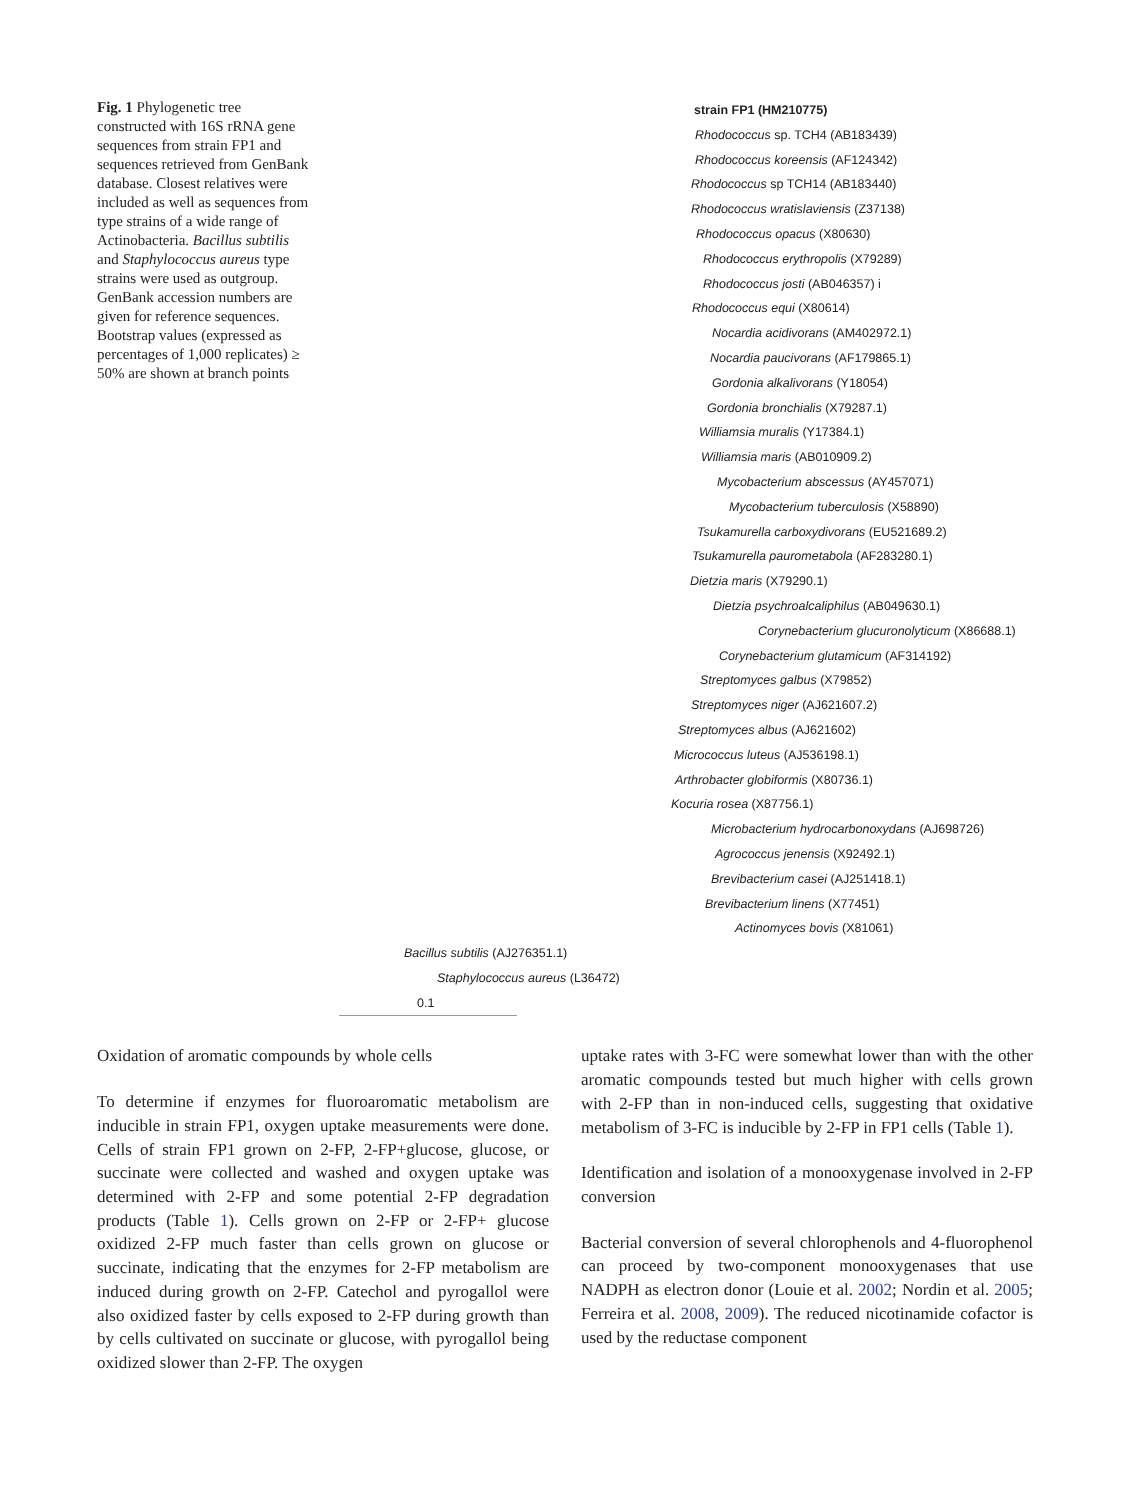Fig. 1 Phylogenetic tree constructed with 16S rRNA gene sequences from strain FP1 and sequences retrieved from GenBank database. Closest relatives were included as well as sequences from type strains of a wide range of Actinobacteria. Bacillus subtilis and Staphylococcus aureus type strains were used as outgroup. GenBank accession numbers are given for reference sequences. Bootstrap values (expressed as percentages of 1,000 replicates) ≥ 50% are shown at branch points
strain FP1 (HM210775)
Rhodococcus sp. TCH4 (AB183439)
Rhodococcus koreensis (AF124342)
Rhodococcus sp TCH14 (AB183440)
Rhodococcus wratislaviensis (Z37138)
Rhodococcus opacus (X80630)
Rhodococcus erythropolis (X79289)
Rhodococcus josti (AB046357) i
Rhodococcus equi (X80614)
Nocardia acidivorans (AM402972.1)
Nocardia paucivorans (AF179865.1)
Gordonia alkalivorans (Y18054)
Gordonia bronchialis (X79287.1)
Williamsia muralis (Y17384.1)
Williamsia maris (AB010909.2)
Mycobacterium abscessus (AY457071)
Mycobacterium tuberculosis (X58890)
Tsukamurella carboxydivorans (EU521689.2)
Tsukamurella paurometabola (AF283280.1)
Dietzia maris (X79290.1)
Dietzia psychroalcaliphilus (AB049630.1)
Corynebacterium glucuronolyticum (X86688.1)
Corynebacterium glutamicum (AF314192)
Streptomyces galbus (X79852)
Streptomyces niger (AJ621607.2)
Streptomyces albus (AJ621602)
Micrococcus luteus (AJ536198.1)
Arthrobacter globiformis (X80736.1)
Kocuria rosea (X87756.1)
Microbacterium hydrocarbonoxydans (AJ698726)
Agrococcus jenensis (X92492.1)
Brevibacterium casei (AJ251418.1)
Brevibacterium linens (X77451)
Actinomyces bovis (X81061)
Bacillus subtilis (AJ276351.1)
Staphylococcus aureus (L36472)
0.1
Oxidation of aromatic compounds by whole cells
To determine if enzymes for fluoroaromatic metabolism are inducible in strain FP1, oxygen uptake measurements were done. Cells of strain FP1 grown on 2-FP, 2-FP+glucose, glucose, or succinate were collected and washed and oxygen uptake was determined with 2-FP and some potential 2-FP degradation products (Table 1). Cells grown on 2-FP or 2-FP+ glucose oxidized 2-FP much faster than cells grown on glucose or succinate, indicating that the enzymes for 2-FP metabolism are induced during growth on 2-FP. Catechol and pyrogallol were also oxidized faster by cells exposed to 2-FP during growth than by cells cultivated on succinate or glucose, with pyrogallol being oxidized slower than 2-FP. The oxygen
uptake rates with 3-FC were somewhat lower than with the other aromatic compounds tested but much higher with cells grown with 2-FP than in non-induced cells, suggesting that oxidative metabolism of 3-FC is inducible by 2-FP in FP1 cells (Table 1).
Identification and isolation of a monooxygenase involved in 2-FP conversion
Bacterial conversion of several chlorophenols and 4-fluorophenol can proceed by two-component monooxygenases that use NADPH as electron donor (Louie et al. 2002; Nordin et al. 2005; Ferreira et al. 2008, 2009). The reduced nicotinamide cofactor is used by the reductase component